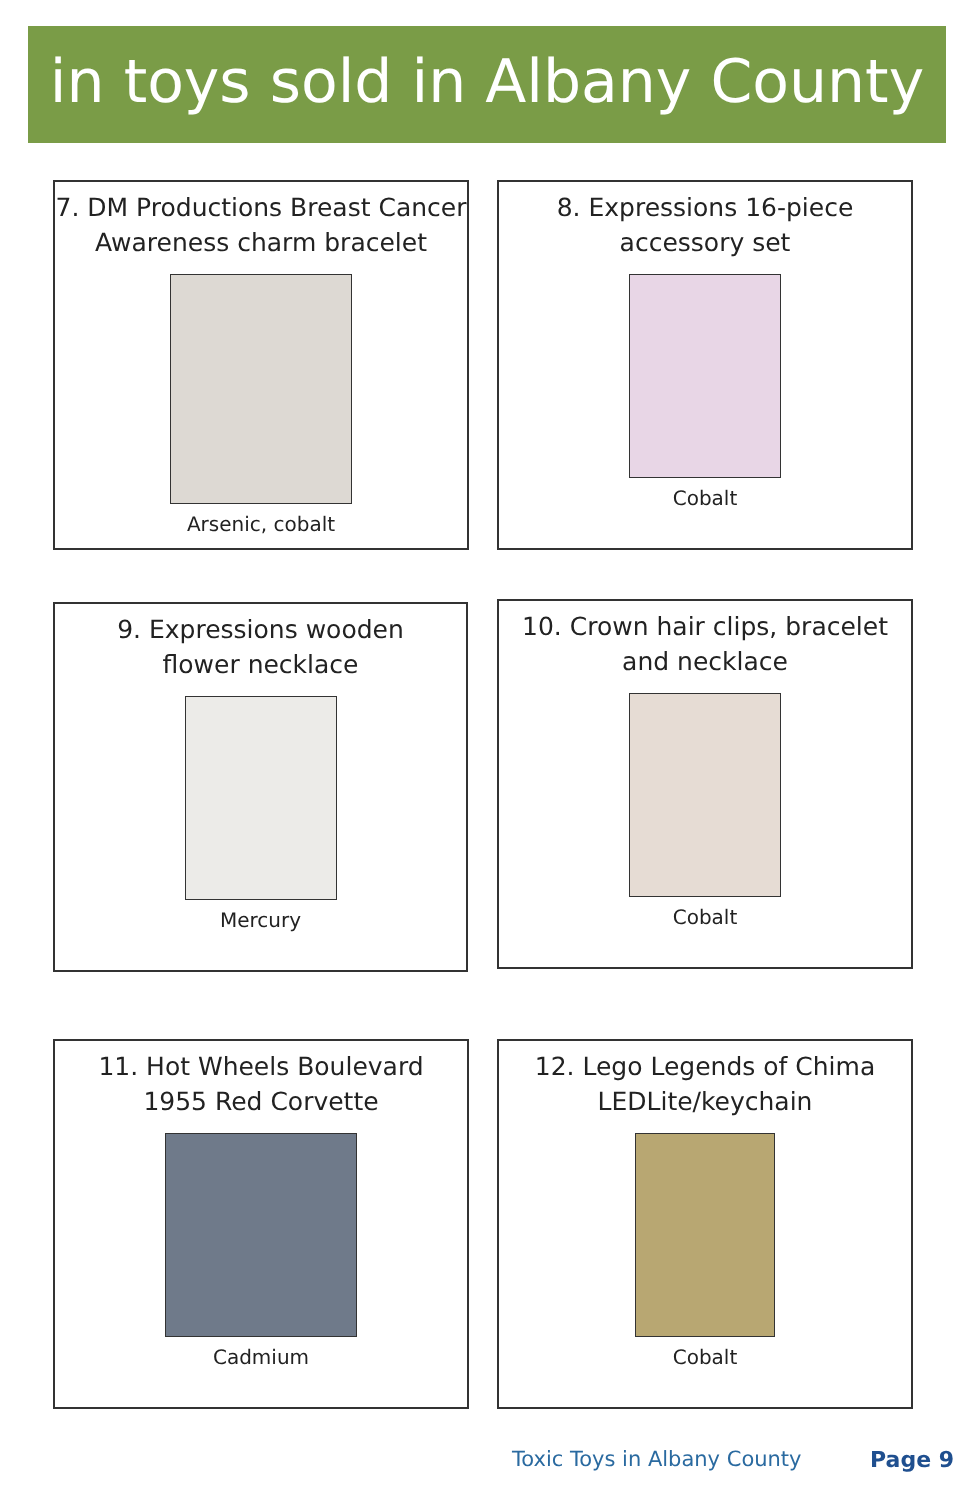in toys sold in Albany County
7. DM Productions Breast Cancer
Awareness charm bracelet
Arsenic, cobalt
8. Expressions 16-piece
accessory set
Cobalt
9. Expressions wooden
flower necklace
Mercury
10. Crown hair clips, bracelet
and necklace
Cobalt
11. Hot Wheels Boulevard
1955 Red Corvette
Cadmium
12. Lego Legends of Chima
LEDLite/keychain
Cobalt
Toxic Toys in Albany County Page 9